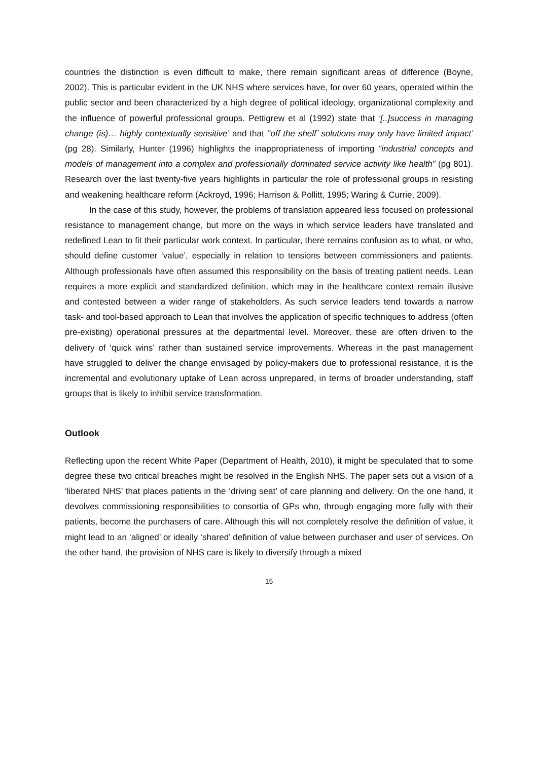countries the distinction is even difficult to make, there remain significant areas of difference (Boyne, 2002). This is particular evident in the UK NHS where services have, for over 60 years, operated within the public sector and been characterized by a high degree of political ideology, organizational complexity and the influence of powerful professional groups. Pettigrew et al (1992) state that ‘[..]success in managing change (is)… highly contextually sensitive’ and that ‘‘off the shelf’ solutions may only have limited impact’ (pg 28). Similarly, Hunter (1996) highlights the inappropriateness of importing “industrial concepts and models of management into a complex and professionally dominated service activity like health” (pg 801). Research over the last twenty-five years highlights in particular the role of professional groups in resisting and weakening healthcare reform (Ackroyd, 1996; Harrison & Pollitt, 1995; Waring & Currie, 2009).
In the case of this study, however, the problems of translation appeared less focused on professional resistance to management change, but more on the ways in which service leaders have translated and redefined Lean to fit their particular work context. In particular, there remains confusion as to what, or who, should define customer ‘value’, especially in relation to tensions between commissioners and patients. Although professionals have often assumed this responsibility on the basis of treating patient needs, Lean requires a more explicit and standardized definition, which may in the healthcare context remain illusive and contested between a wider range of stakeholders. As such service leaders tend towards a narrow task- and tool-based approach to Lean that involves the application of specific techniques to address (often pre-existing) operational pressures at the departmental level. Moreover, these are often driven to the delivery of ‘quick wins’ rather than sustained service improvements. Whereas in the past management have struggled to deliver the change envisaged by policy-makers due to professional resistance, it is the incremental and evolutionary uptake of Lean across unprepared, in terms of broader understanding, staff groups that is likely to inhibit service transformation.
Outlook
Reflecting upon the recent White Paper (Department of Health, 2010), it might be speculated that to some degree these two critical breaches might be resolved in the English NHS. The paper sets out a vision of a ‘liberated NHS’ that places patients in the ‘driving seat’ of care planning and delivery. On the one hand, it devolves commissioning responsibilities to consortia of GPs who, through engaging more fully with their patients, become the purchasers of care. Although this will not completely resolve the definition of value, it might lead to an ‘aligned’ or ideally ‘shared’ definition of value between purchaser and user of services. On the other hand, the provision of NHS care is likely to diversify through a mixed
15